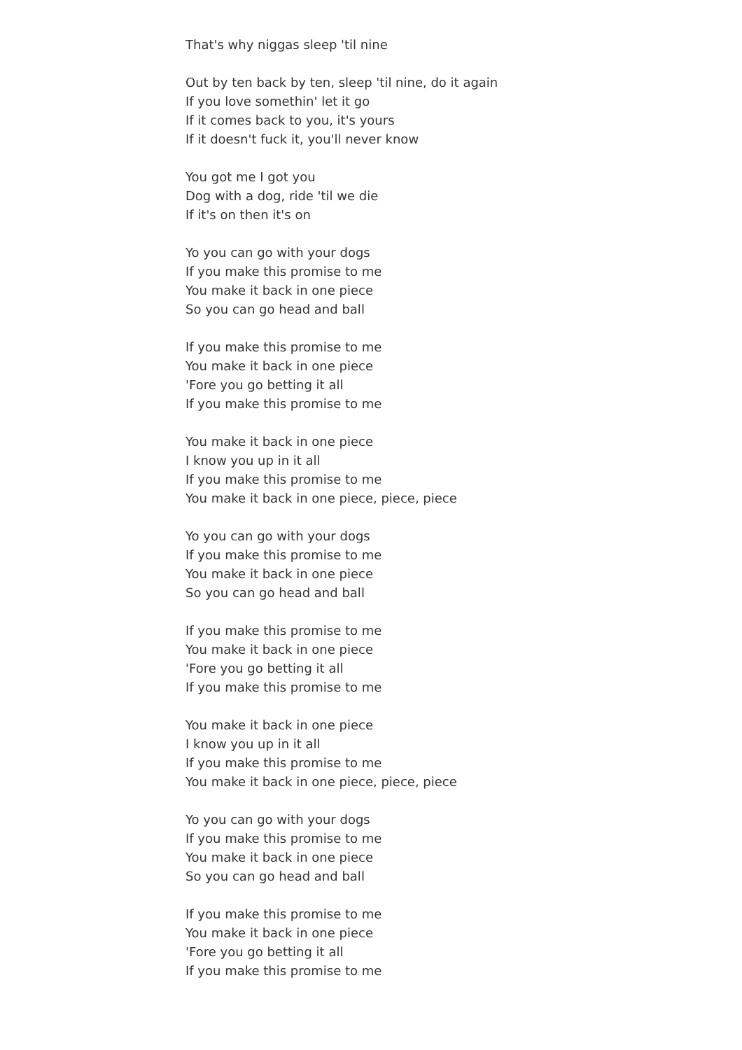That's why niggas sleep 'til nine
Out by ten back by ten, sleep 'til nine, do it again
If you love somethin' let it go
If it comes back to you, it's yours
If it doesn't fuck it, you'll never know
You got me I got you
Dog with a dog, ride 'til we die
If it's on then it's on
Yo you can go with your dogs
If you make this promise to me
You make it back in one piece
So you can go head and ball
If you make this promise to me
You make it back in one piece
'Fore you go betting it all
If you make this promise to me
You make it back in one piece
I know you up in it all
If you make this promise to me
You make it back in one piece, piece, piece
Yo you can go with your dogs
If you make this promise to me
You make it back in one piece
So you can go head and ball
If you make this promise to me
You make it back in one piece
'Fore you go betting it all
If you make this promise to me
You make it back in one piece
I know you up in it all
If you make this promise to me
You make it back in one piece, piece, piece
Yo you can go with your dogs
If you make this promise to me
You make it back in one piece
So you can go head and ball
If you make this promise to me
You make it back in one piece
'Fore you go betting it all
If you make this promise to me